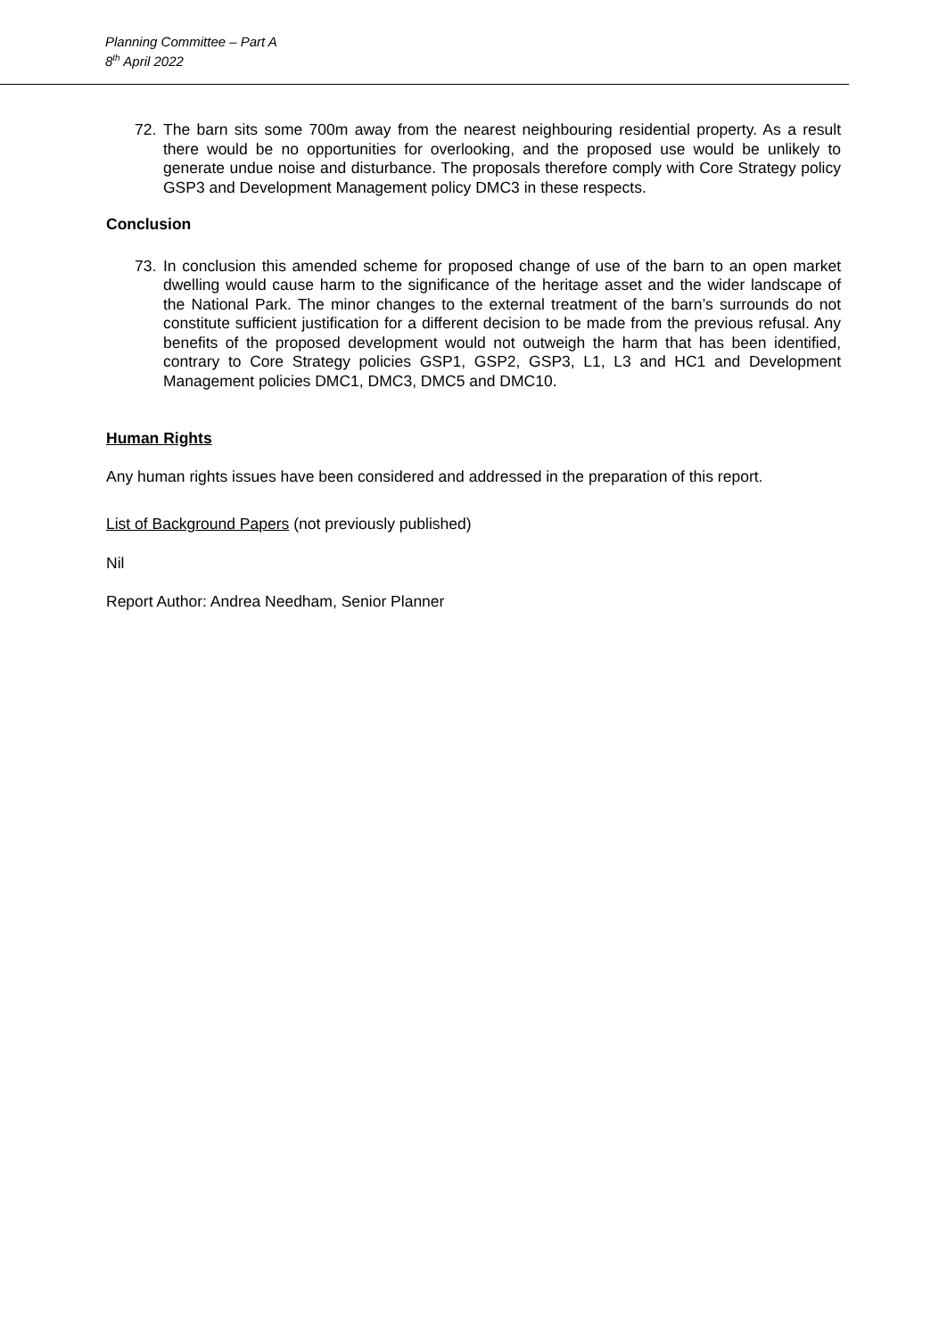Planning Committee – Part A
8<sup>th</sup> April 2022
72. The barn sits some 700m away from the nearest neighbouring residential property. As a result there would be no opportunities for overlooking, and the proposed use would be unlikely to generate undue noise and disturbance. The proposals therefore comply with Core Strategy policy GSP3 and Development Management policy DMC3 in these respects.
Conclusion
73. In conclusion this amended scheme for proposed change of use of the barn to an open market dwelling would cause harm to the significance of the heritage asset and the wider landscape of the National Park. The minor changes to the external treatment of the barn’s surrounds do not constitute sufficient justification for a different decision to be made from the previous refusal. Any benefits of the proposed development would not outweigh the harm that has been identified, contrary to Core Strategy policies GSP1, GSP2, GSP3, L1, L3 and HC1 and Development Management policies DMC1, DMC3, DMC5 and DMC10.
Human Rights
Any human rights issues have been considered and addressed in the preparation of this report.
List of Background Papers (not previously published)
Nil
Report Author: Andrea Needham, Senior Planner